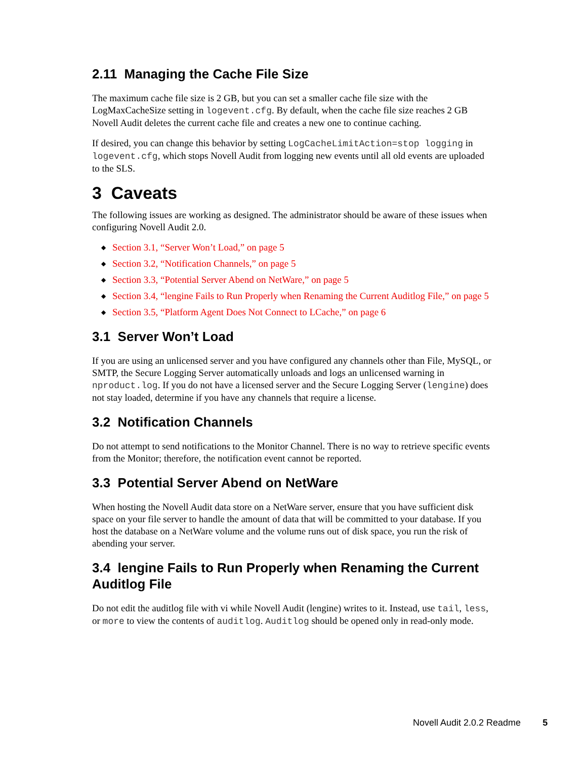2.11 Managing the Cache File Size
The maximum cache file size is 2 GB, but you can set a smaller cache file size with the LogMaxCacheSize setting in logevent.cfg. By default, when the cache file size reaches 2 GB Novell Audit deletes the current cache file and creates a new one to continue caching.
If desired, you can change this behavior by setting LogCacheLimitAction=stop logging in logevent.cfg, which stops Novell Audit from logging new events until all old events are uploaded to the SLS.
3 Caveats
The following issues are working as designed. The administrator should be aware of these issues when configuring Novell Audit 2.0.
◆ Section 3.1, “Server Won’t Load,” on page 5
◆ Section 3.2, “Notification Channels,” on page 5
◆ Section 3.3, “Potential Server Abend on NetWare,” on page 5
◆ Section 3.4, “lengine Fails to Run Properly when Renaming the Current Auditlog File,” on page 5
◆ Section 3.5, “Platform Agent Does Not Connect to LCache,” on page 6
3.1 Server Won’t Load
If you are using an unlicensed server and you have configured any channels other than File, MySQL, or SMTP, the Secure Logging Server automatically unloads and logs an unlicensed warning in nproduct.log. If you do not have a licensed server and the Secure Logging Server (lengine) does not stay loaded, determine if you have any channels that require a license.
3.2 Notification Channels
Do not attempt to send notifications to the Monitor Channel. There is no way to retrieve specific events from the Monitor; therefore, the notification event cannot be reported.
3.3 Potential Server Abend on NetWare
When hosting the Novell Audit data store on a NetWare server, ensure that you have sufficient disk space on your file server to handle the amount of data that will be committed to your database. If you host the database on a NetWare volume and the volume runs out of disk space, you run the risk of abending your server.
3.4 lengine Fails to Run Properly when Renaming the Current Auditlog File
Do not edit the auditlog file with vi while Novell Audit (lengine) writes to it. Instead, use tail, less, or more to view the contents of auditlog. Auditlog should be opened only in read-only mode.
Novell Audit 2.0.2 Readme 5